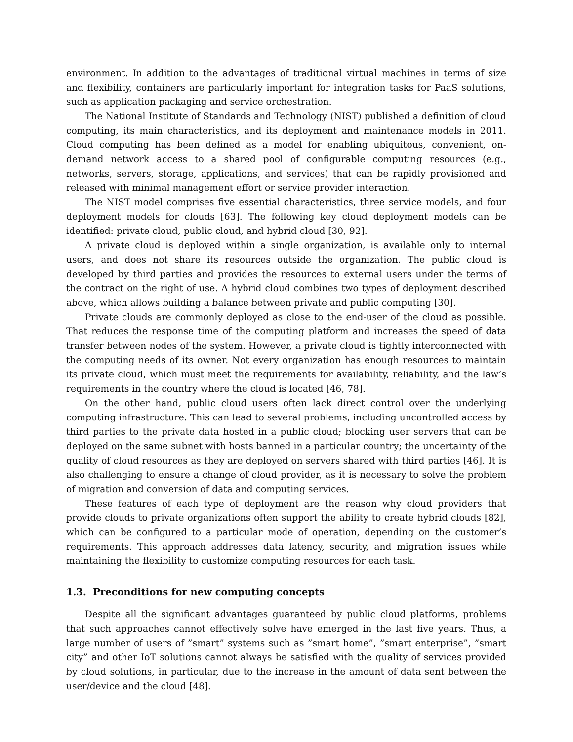environment. In addition to the advantages of traditional virtual machines in terms of size and flexibility, containers are particularly important for integration tasks for PaaS solutions, such as application packaging and service orchestration.
The National Institute of Standards and Technology (NIST) published a definition of cloud computing, its main characteristics, and its deployment and maintenance models in 2011. Cloud computing has been defined as a model for enabling ubiquitous, convenient, on-demand network access to a shared pool of configurable computing resources (e.g., networks, servers, storage, applications, and services) that can be rapidly provisioned and released with minimal management effort or service provider interaction.
The NIST model comprises five essential characteristics, three service models, and four deployment models for clouds [63]. The following key cloud deployment models can be identified: private cloud, public cloud, and hybrid cloud [30, 92].
A private cloud is deployed within a single organization, is available only to internal users, and does not share its resources outside the organization. The public cloud is developed by third parties and provides the resources to external users under the terms of the contract on the right of use. A hybrid cloud combines two types of deployment described above, which allows building a balance between private and public computing [30].
Private clouds are commonly deployed as close to the end-user of the cloud as possible. That reduces the response time of the computing platform and increases the speed of data transfer between nodes of the system. However, a private cloud is tightly interconnected with the computing needs of its owner. Not every organization has enough resources to maintain its private cloud, which must meet the requirements for availability, reliability, and the law’s requirements in the country where the cloud is located [46, 78].
On the other hand, public cloud users often lack direct control over the underlying computing infrastructure. This can lead to several problems, including uncontrolled access by third parties to the private data hosted in a public cloud; blocking user servers that can be deployed on the same subnet with hosts banned in a particular country; the uncertainty of the quality of cloud resources as they are deployed on servers shared with third parties [46]. It is also challenging to ensure a change of cloud provider, as it is necessary to solve the problem of migration and conversion of data and computing services.
These features of each type of deployment are the reason why cloud providers that provide clouds to private organizations often support the ability to create hybrid clouds [82], which can be configured to a particular mode of operation, depending on the customer’s requirements. This approach addresses data latency, security, and migration issues while maintaining the flexibility to customize computing resources for each task.
1.3. Preconditions for new computing concepts
Despite all the significant advantages guaranteed by public cloud platforms, problems that such approaches cannot effectively solve have emerged in the last five years. Thus, a large number of users of ”smart” systems such as ”smart home”, ”smart enterprise”, ”smart city” and other IoT solutions cannot always be satisfied with the quality of services provided by cloud solutions, in particular, due to the increase in the amount of data sent between the user/device and the cloud [48].